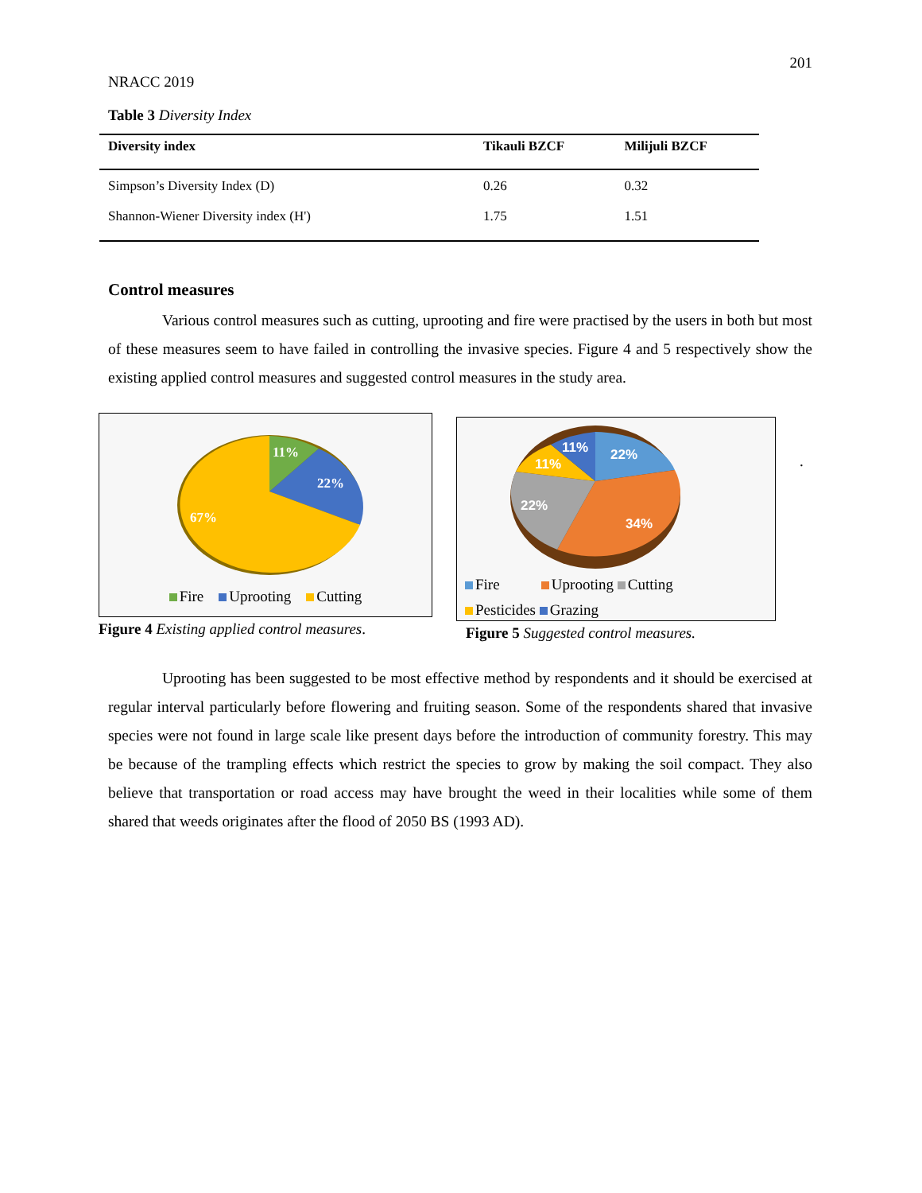201
NRACC 2019
Table 3 Diversity Index
| Diversity index | Tikauli BZCF | Milijuli BZCF |
| --- | --- | --- |
| Simpson’s Diversity Index (D) | 0.26 | 0.32 |
| Shannon-Wiener Diversity index (H') | 1.75 | 1.51 |
Control measures
Various control measures such as cutting, uprooting and fire were practised by the users in both but most of these measures seem to have failed in controlling the invasive species. Figure 4 and 5 respectively show the existing applied control measures and suggested control measures in the study area.
11%
22%
67%
Fire Uprooting Cutting
Figure 4 Existing applied control measures.
22%
11%
11%
22%
34%
Fire Uprooting Cutting
Pesticides Grazing
Figure 5 Suggested control measures.
.
Uprooting has been suggested to be most effective method by respondents and it should be exercised at regular interval particularly before flowering and fruiting season. Some of the respondents shared that invasive species were not found in large scale like present days before the introduction of community forestry. This may be because of the trampling effects which restrict the species to grow by making the soil compact. They also believe that transportation or road access may have brought the weed in their localities while some of them shared that weeds originates after the flood of 2050 BS (1993 AD).